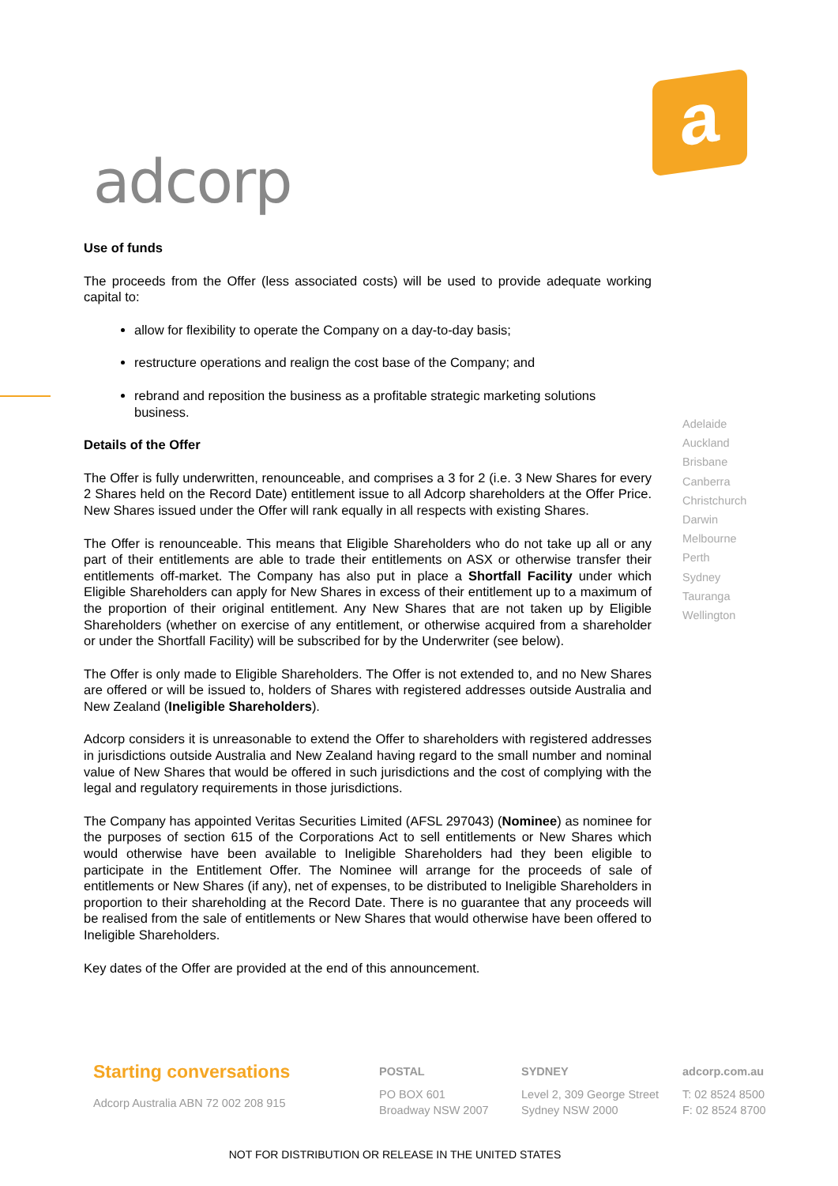adcorp
a
Use of funds
The proceeds from the Offer (less associated costs) will be used to provide adequate working capital to:
allow for flexibility to operate the Company on a day-to-day basis;
restructure operations and realign the cost base of the Company; and
rebrand and reposition the business as a profitable strategic marketing solutions business.
Details of the Offer
The Offer is fully underwritten, renounceable, and comprises a 3 for 2 (i.e. 3 New Shares for every 2 Shares held on the Record Date) entitlement issue to all Adcorp shareholders at the Offer Price. New Shares issued under the Offer will rank equally in all respects with existing Shares.
The Offer is renounceable. This means that Eligible Shareholders who do not take up all or any part of their entitlements are able to trade their entitlements on ASX or otherwise transfer their entitlements off-market. The Company has also put in place a Shortfall Facility under which Eligible Shareholders can apply for New Shares in excess of their entitlement up to a maximum of the proportion of their original entitlement. Any New Shares that are not taken up by Eligible Shareholders (whether on exercise of any entitlement, or otherwise acquired from a shareholder or under the Shortfall Facility) will be subscribed for by the Underwriter (see below).
The Offer is only made to Eligible Shareholders. The Offer is not extended to, and no New Shares are offered or will be issued to, holders of Shares with registered addresses outside Australia and New Zealand (Ineligible Shareholders).
Adcorp considers it is unreasonable to extend the Offer to shareholders with registered addresses in jurisdictions outside Australia and New Zealand having regard to the small number and nominal value of New Shares that would be offered in such jurisdictions and the cost of complying with the legal and regulatory requirements in those jurisdictions.
The Company has appointed Veritas Securities Limited (AFSL 297043) (Nominee) as nominee for the purposes of section 615 of the Corporations Act to sell entitlements or New Shares which would otherwise have been available to Ineligible Shareholders had they been eligible to participate in the Entitlement Offer. The Nominee will arrange for the proceeds of sale of entitlements or New Shares (if any), net of expenses, to be distributed to Ineligible Shareholders in proportion to their shareholding at the Record Date. There is no guarantee that any proceeds will be realised from the sale of entitlements or New Shares that would otherwise have been offered to Ineligible Shareholders.
Key dates of the Offer are provided at the end of this announcement.
Adelaide
Auckland
Brisbane
Canberra
Christchurch
Darwin
Melbourne
Perth
Sydney
Tauranga
Wellington
Starting conversations
Adcorp Australia ABN 72 002 208 915
POSTAL
PO BOX 601
Broadway NSW 2007
SYDNEY
Level 2, 309 George Street
Sydney NSW 2000
adcorp.com.au
T: 02 8524 8500
F: 02 8524 8700
NOT FOR DISTRIBUTION OR RELEASE IN THE UNITED STATES